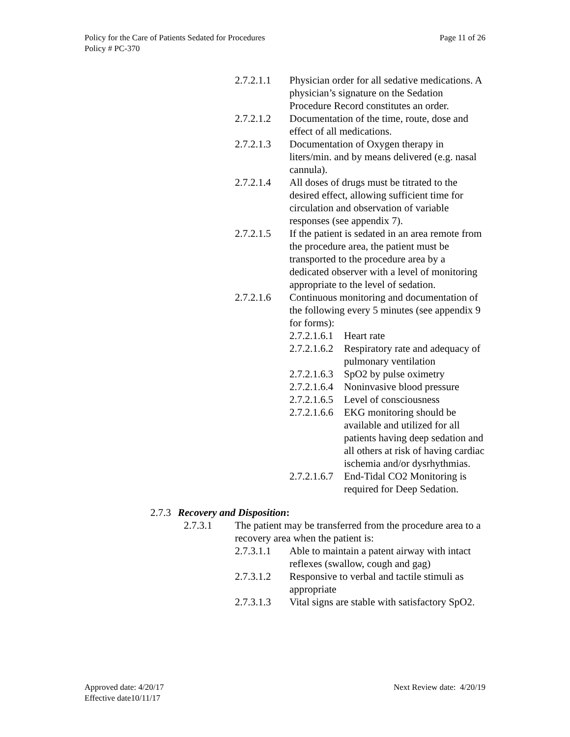Policy for the Care of Patients Sedated for Procedures
Policy # PC-370
Page 11 of 26
2.7.2.1.1
Physician order for all sedative medications. A physician’s signature on the Sedation Procedure Record constitutes an order.
2.7.2.1.2
Documentation of the time, route, dose and effect of all medications.
2.7.2.1.3
Documentation of Oxygen therapy in liters/min. and by means delivered (e.g. nasal cannula).
2.7.2.1.4
All doses of drugs must be titrated to the desired effect, allowing sufficient time for circulation and observation of variable responses (see appendix 7).
2.7.2.1.5
If the patient is sedated in an area remote from the procedure area, the patient must be transported to the procedure area by a dedicated observer with a level of monitoring appropriate to the level of sedation.
2.7.2.1.6
Continuous monitoring and documentation of the following every 5 minutes (see appendix 9 for forms):
2.7.2.1.6.1
Heart rate
2.7.2.1.6.2
Respiratory rate and adequacy of pulmonary ventilation
2.7.2.1.6.3
SpO2 by pulse oximetry
2.7.2.1.6.4
Noninvasive blood pressure
2.7.2.1.6.5
Level of consciousness
2.7.2.1.6.6
EKG monitoring should be available and utilized for all patients having deep sedation and all others at risk of having cardiac ischemia and/or dysrhythmias.
2.7.2.1.6.7
End-Tidal CO2 Monitoring is required for Deep Sedation.
2.7.3
Recovery and Disposition:
2.7.3.1 The patient may be transferred from the procedure area to a recovery area when the patient is:
2.7.3.1.1
Able to maintain a patent airway with intact reflexes (swallow, cough and gag)
2.7.3.1.2
Responsive to verbal and tactile stimuli as appropriate
2.7.3.1.3
Vital signs are stable with satisfactory SpO2.
Approved date: 4/20/17
Effective date10/11/17
Next Review date: 4/20/19